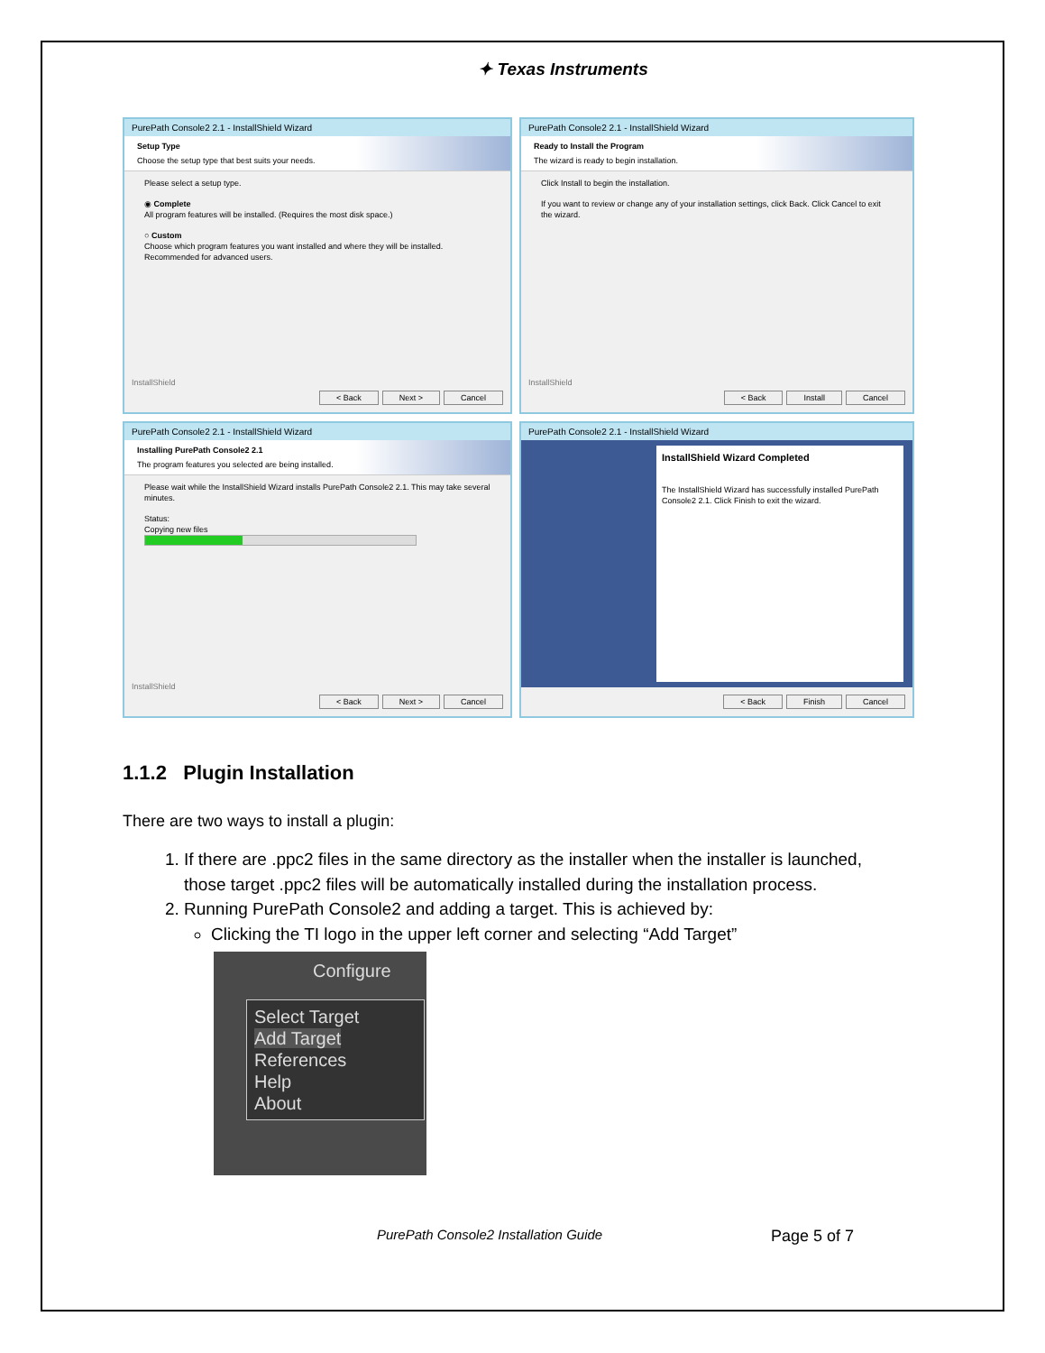✦ Texas Instruments
PurePath Console2 2.1 - InstallShield Wizard
Setup Type
Choose the setup type that best suits your needs.
Please select a setup type.
◉ Complete
All program features will be installed. (Requires the most disk space.)
○ Custom
Choose which program features you want installed and where they will be installed. Recommended for advanced users.
InstallShield
< Back Next > Cancel
PurePath Console2 2.1 - InstallShield Wizard
Ready to Install the Program
The wizard is ready to begin installation.
Click Install to begin the installation.
If you want to review or change any of your installation settings, click Back. Click Cancel to exit the wizard.
InstallShield
< Back Install Cancel
PurePath Console2 2.1 - InstallShield Wizard
Installing PurePath Console2 2.1
The program features you selected are being installed.
Please wait while the InstallShield Wizard installs PurePath Console2 2.1. This may take several minutes.
Status:
Copying new files
InstallShield
< Back Next > Cancel
PurePath Console2 2.1 - InstallShield Wizard
InstallShield Wizard Completed
The InstallShield Wizard has successfully installed PurePath Console2 2.1. Click Finish to exit the wizard.
< Back Finish Cancel
1.1.2 Plugin Installation
There are two ways to install a plugin:
1. If there are .ppc2 files in the same directory as the installer when the installer is launched, those target .ppc2 files will be automatically installed during the installation process.
2. Running PurePath Console2 and adding a target. This is achieved by:
Clicking the TI logo in the upper left corner and selecting “Add Target”
Configure
Select Target
Add Target
References
Help
About
PurePath Console2 Installation Guide Page 5 of 7